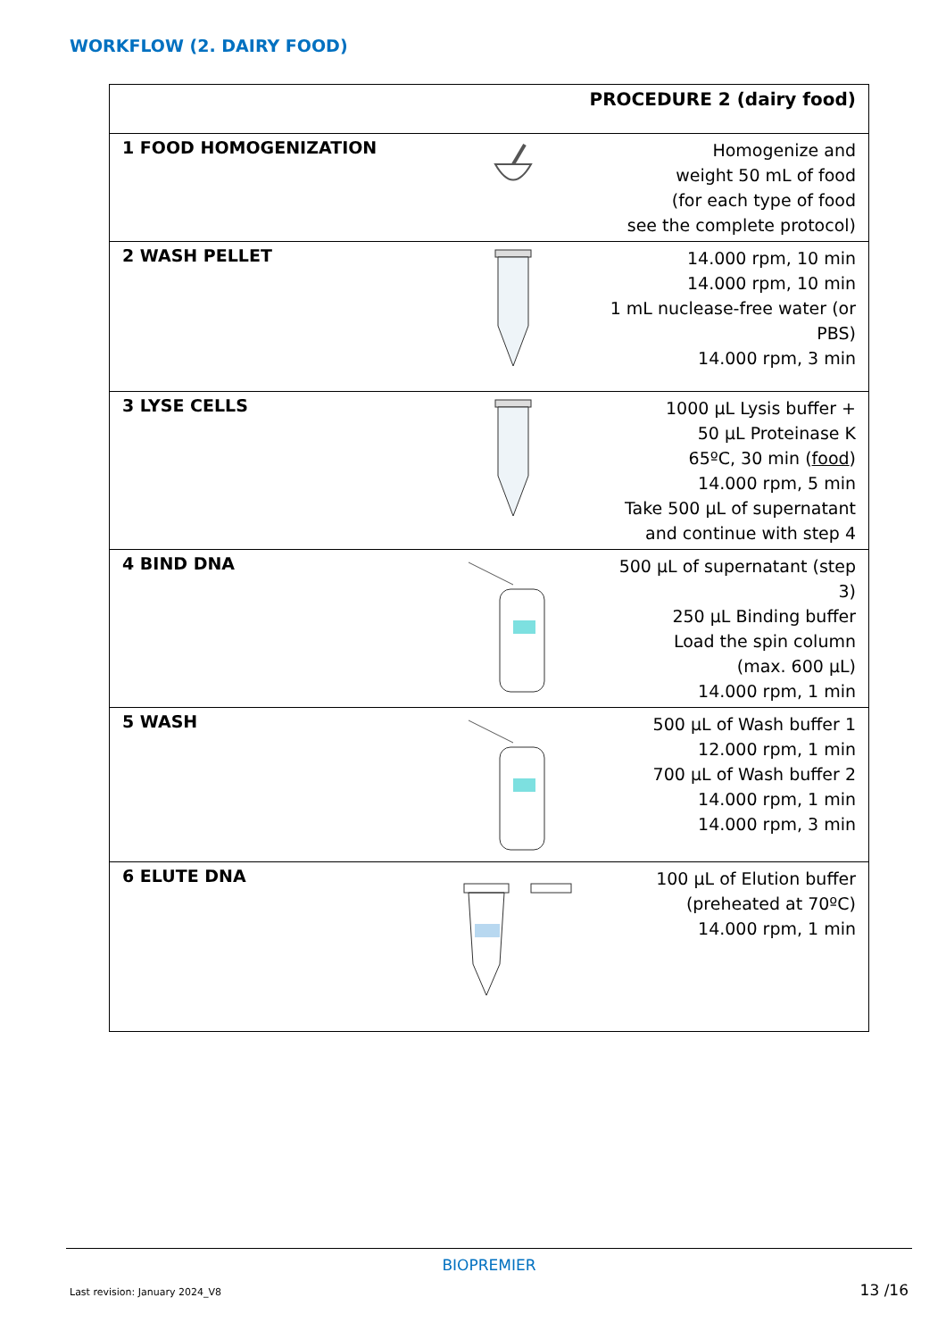WORKFLOW (2. DAIRY FOOD)
| PROCEDURE 2 (dairy food) | | |
| --- | --- | --- |
| 1 FOOD HOMOGENIZATION | | Homogenize and weight 50 mL of food (for each type of food see the complete protocol) |
| 2 WASH PELLET | | 14.000 rpm, 10 min 14.000 rpm, 10 min 1 mL nuclease-free water (or PBS) 14.000 rpm, 3 min |
| 3 LYSE CELLS | | 1000 µL Lysis buffer + 50 µL Proteinase K 65ºC, 30 min ( food ) 14.000 rpm, 5 min Take 500 µL of supernatant and continue with step 4 |
| 4 BIND DNA | | 500 µL of supernatant (step 3) 250 µL Binding buffer Load the spin column (max. 600 µL) 14.000 rpm, 1 min |
| 5 WASH | | 500 µL of Wash buffer 1 12.000 rpm, 1 min 700 µL of Wash buffer 2 14.000 rpm, 1 min 14.000 rpm, 3 min |
| 6 ELUTE DNA | | 100 µL of Elution buffer (preheated at 70ºC) 14.000 rpm, 1 min |
BIOPREMIER
Last revision: January 2024_V8 13 /16